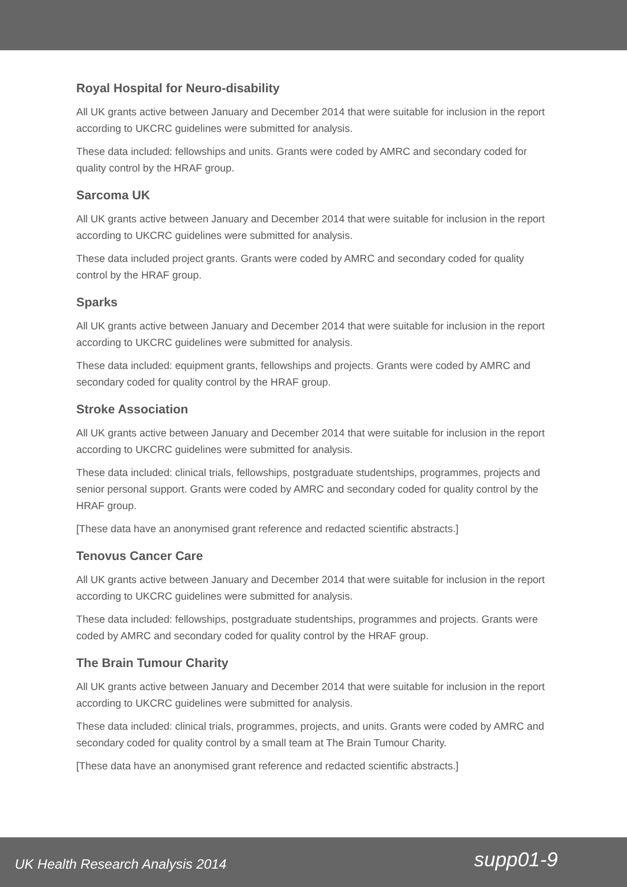Royal Hospital for Neuro-disability
All UK grants active between January and December 2014 that were suitable for inclusion in the report according to UKCRC guidelines were submitted for analysis.
These data included: fellowships and units. Grants were coded by AMRC and secondary coded for quality control by the HRAF group.
Sarcoma UK
All UK grants active between January and December 2014 that were suitable for inclusion in the report according to UKCRC guidelines were submitted for analysis.
These data included project grants. Grants were coded by AMRC and secondary coded for quality control by the HRAF group.
Sparks
All UK grants active between January and December 2014 that were suitable for inclusion in the report according to UKCRC guidelines were submitted for analysis.
These data included: equipment grants, fellowships and projects. Grants were coded by AMRC and secondary coded for quality control by the HRAF group.
Stroke Association
All UK grants active between January and December 2014 that were suitable for inclusion in the report according to UKCRC guidelines were submitted for analysis.
These data included: clinical trials, fellowships, postgraduate studentships, programmes, projects and senior personal support. Grants were coded by AMRC and secondary coded for quality control by the HRAF group.
[These data have an anonymised grant reference and redacted scientific abstracts.]
Tenovus Cancer Care
All UK grants active between January and December 2014 that were suitable for inclusion in the report according to UKCRC guidelines were submitted for analysis.
These data included: fellowships, postgraduate studentships, programmes and projects. Grants were coded by AMRC and secondary coded for quality control by the HRAF group.
The Brain Tumour Charity
All UK grants active between January and December 2014 that were suitable for inclusion in the report according to UKCRC guidelines were submitted for analysis.
These data included: clinical trials, programmes, projects, and units. Grants were coded by AMRC and secondary coded for quality control by a small team at The Brain Tumour Charity.
[These data have an anonymised grant reference and redacted scientific abstracts.]
UK Health Research Analysis 2014 supp01-9